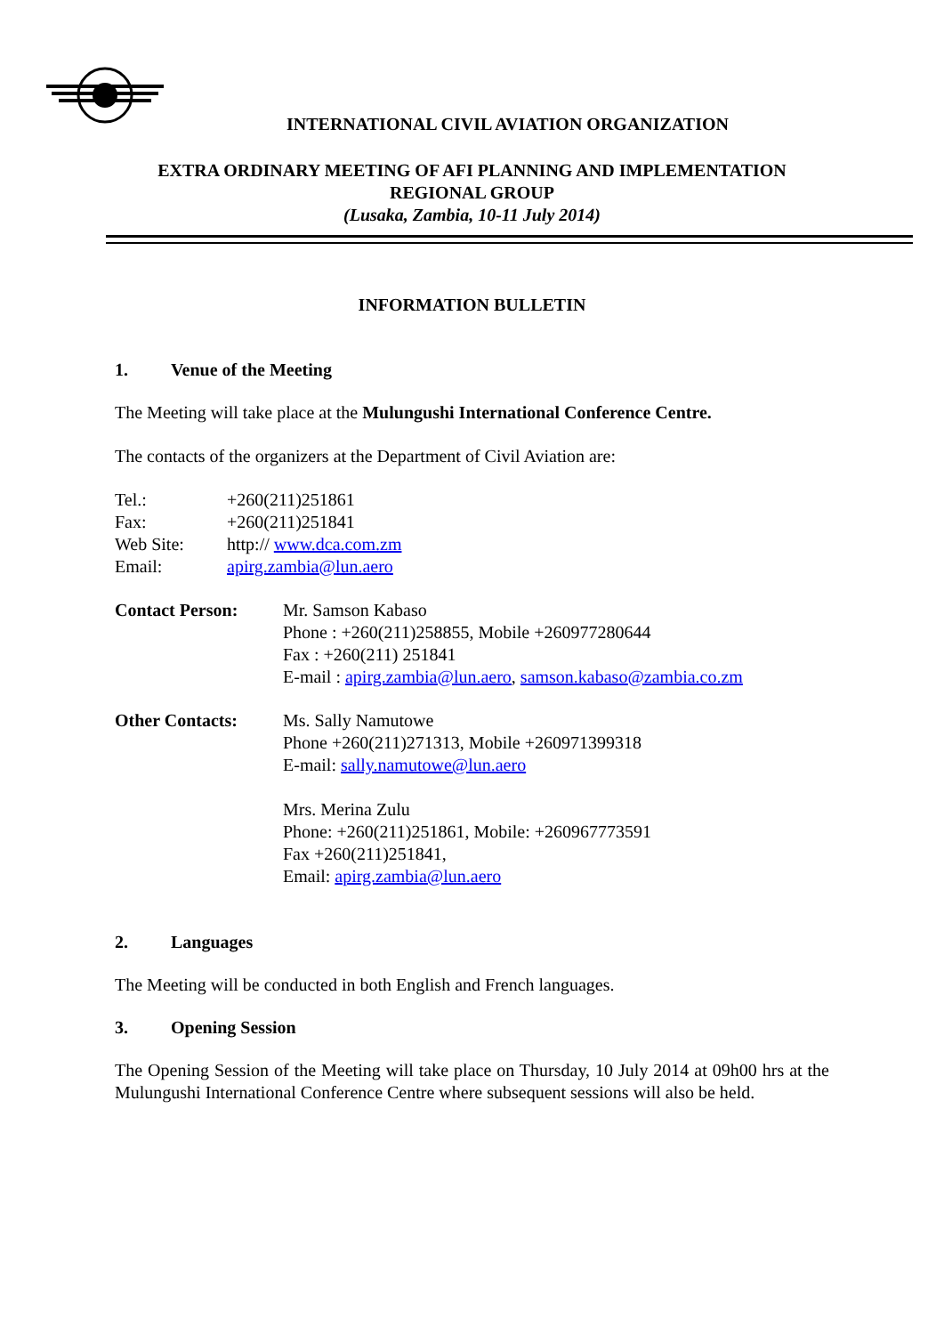INTERNATIONAL CIVIL AVIATION ORGANIZATION
EXTRA ORDINARY MEETING OF AFI PLANNING AND IMPLEMENTATION
REGIONAL GROUP
(Lusaka, Zambia, 10-11 July 2014)
INFORMATION BULLETIN
1. Venue of the Meeting
The Meeting will take place at the Mulungushi International Conference Centre.
The contacts of the organizers at the Department of Civil Aviation are:
| Tel.: | +260(211)251861 |
| Fax: | +260(211)251841 |
| Web Site: | http:// www.dca.com.zm |
| Email: | apirg.zambia@lun.aero |
| Contact Person: | Mr. Samson Kabaso Phone : +260(211)258855, Mobile +260977280644 Fax : +260(211) 251841 E-mail : apirg.zambia@lun.aero , samson.kabaso@zambia.co.zm |
| Other Contacts: | Ms. Sally Namutowe Phone +260(211)271313, Mobile +260971399318 E-mail: sally.namutowe@lun.aero Mrs. Merina Zulu Phone: +260(211)251861, Mobile: +260967773591 Fax +260(211)251841, Email: apirg.zambia@lun.aero |
2. Languages
The Meeting will be conducted in both English and French languages.
3. Opening Session
The Opening Session of the Meeting will take place on Thursday, 10 July 2014 at 09h00 hrs at the Mulungushi International Conference Centre where subsequent sessions will also be held.